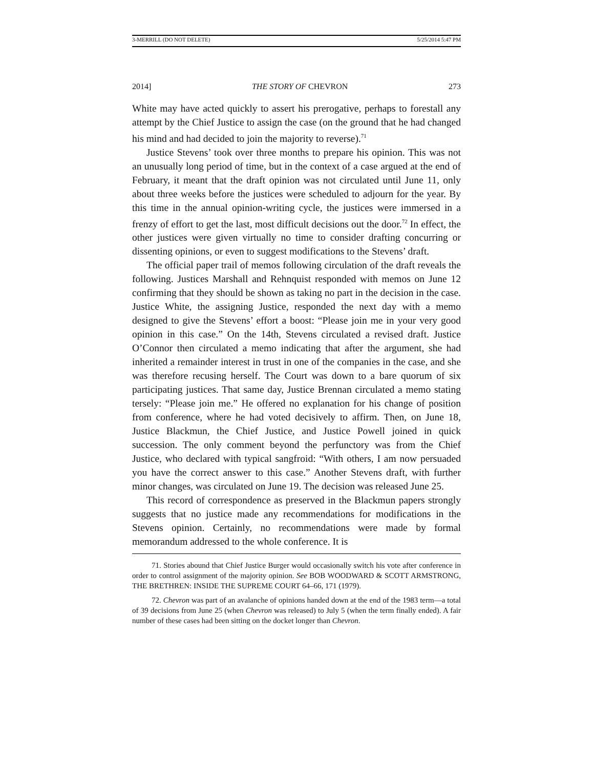3-MERRILL (DO NOT DELETE) 5/25/2014 5:47 PM
2014] THE STORY OF CHEVRON 273
White may have acted quickly to assert his prerogative, perhaps to forestall any attempt by the Chief Justice to assign the case (on the ground that he had changed his mind and had decided to join the majority to reverse).<sup>71</sup>
Justice Stevens’ took over three months to prepare his opinion. This was not an unusually long period of time, but in the context of a case argued at the end of February, it meant that the draft opinion was not circulated until June 11, only about three weeks before the justices were scheduled to adjourn for the year. By this time in the annual opinion-writing cycle, the justices were immersed in a frenzy of effort to get the last, most difficult decisions out the door.<sup>72</sup> In effect, the other justices were given virtually no time to consider drafting concurring or dissenting opinions, or even to suggest modifications to the Stevens’ draft.
The official paper trail of memos following circulation of the draft reveals the following. Justices Marshall and Rehnquist responded with memos on June 12 confirming that they should be shown as taking no part in the decision in the case. Justice White, the assigning Justice, responded the next day with a memo designed to give the Stevens’ effort a boost: “Please join me in your very good opinion in this case.” On the 14th, Stevens circulated a revised draft. Justice O’Connor then circulated a memo indicating that after the argument, she had inherited a remainder interest in trust in one of the companies in the case, and she was therefore recusing herself. The Court was down to a bare quorum of six participating justices. That same day, Justice Brennan circulated a memo stating tersely: “Please join me.” He offered no explanation for his change of position from conference, where he had voted decisively to affirm. Then, on June 18, Justice Blackmun, the Chief Justice, and Justice Powell joined in quick succession. The only comment beyond the perfunctory was from the Chief Justice, who declared with typical sangfroid: “With others, I am now persuaded you have the correct answer to this case.” Another Stevens draft, with further minor changes, was circulated on June 19. The decision was released June 25.
This record of correspondence as preserved in the Blackmun papers strongly suggests that no justice made any recommendations for modifications in the Stevens opinion. Certainly, no recommendations were made by formal memorandum addressed to the whole conference. It is
71. Stories abound that Chief Justice Burger would occasionally switch his vote after conference in order to control assignment of the majority opinion. See BOB WOODWARD & SCOTT ARMSTRONG, THE BRETHREN: INSIDE THE SUPREME COURT 64–66, 171 (1979).
72. Chevron was part of an avalanche of opinions handed down at the end of the 1983 term—a total of 39 decisions from June 25 (when Chevron was released) to July 5 (when the term finally ended). A fair number of these cases had been sitting on the docket longer than Chevron.